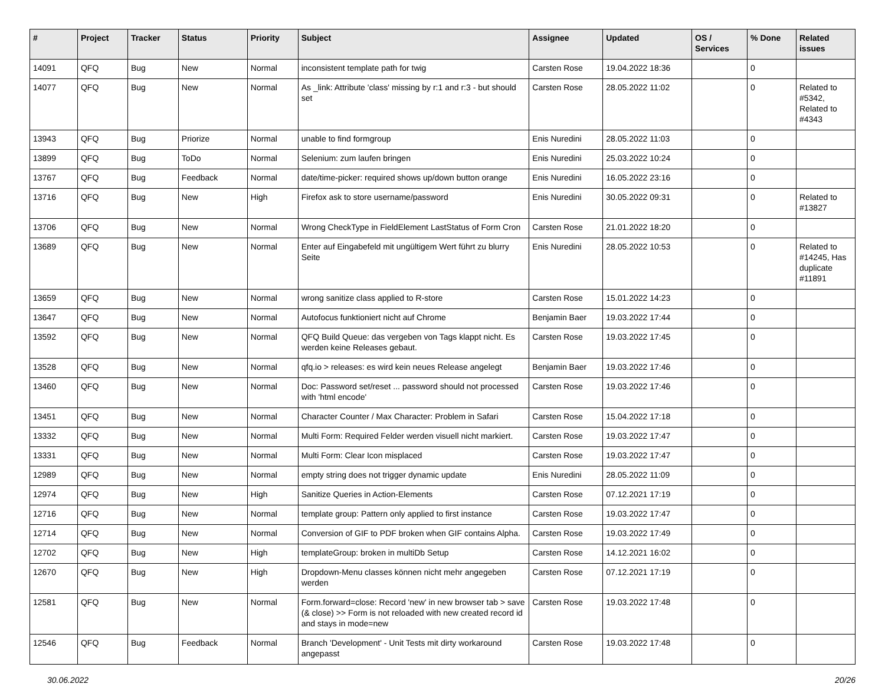| # | Project | Tracker | Status | Priority | Subject | Assignee | Updated | OS / Services | % Done | Related issues |
| --- | --- | --- | --- | --- | --- | --- | --- | --- | --- | --- |
| 14091 | QFQ | Bug | New | Normal | inconsistent template path for twig | Carsten Rose | 19.04.2022 18:36 | | 0 | |
| 14077 | QFQ | Bug | New | Normal | As _link: Attribute 'class' missing by r:1 and r:3 - but should set | Carsten Rose | 28.05.2022 11:02 | | 0 | Related to #5342, Related to #4343 |
| 13943 | QFQ | Bug | Priorize | Normal | unable to find formgroup | Enis Nuredini | 28.05.2022 11:03 | | 0 | |
| 13899 | QFQ | Bug | ToDo | Normal | Selenium: zum laufen bringen | Enis Nuredini | 25.03.2022 10:24 | | 0 | |
| 13767 | QFQ | Bug | Feedback | Normal | date/time-picker: required shows up/down button orange | Enis Nuredini | 16.05.2022 23:16 | | 0 | |
| 13716 | QFQ | Bug | New | High | Firefox ask to store username/password | Enis Nuredini | 30.05.2022 09:31 | | 0 | Related to #13827 |
| 13706 | QFQ | Bug | New | Normal | Wrong CheckType in FieldElement LastStatus of Form Cron | Carsten Rose | 21.01.2022 18:20 | | 0 | |
| 13689 | QFQ | Bug | New | Normal | Enter auf Eingabefeld mit ungültigem Wert führt zu blurry Seite | Enis Nuredini | 28.05.2022 10:53 | | 0 | Related to #14245, Has duplicate #11891 |
| 13659 | QFQ | Bug | New | Normal | wrong sanitize class applied to R-store | Carsten Rose | 15.01.2022 14:23 | | 0 | |
| 13647 | QFQ | Bug | New | Normal | Autofocus funktioniert nicht auf Chrome | Benjamin Baer | 19.03.2022 17:44 | | 0 | |
| 13592 | QFQ | Bug | New | Normal | QFQ Build Queue: das vergeben von Tags klappt nicht. Es werden keine Releases gebaut. | Carsten Rose | 19.03.2022 17:45 | | 0 | |
| 13528 | QFQ | Bug | New | Normal | qfq.io > releases: es wird kein neues Release angelegt | Benjamin Baer | 19.03.2022 17:46 | | 0 | |
| 13460 | QFQ | Bug | New | Normal | Doc: Password set/reset ... password should not processed with 'html encode' | Carsten Rose | 19.03.2022 17:46 | | 0 | |
| 13451 | QFQ | Bug | New | Normal | Character Counter / Max Character: Problem in Safari | Carsten Rose | 15.04.2022 17:18 | | 0 | |
| 13332 | QFQ | Bug | New | Normal | Multi Form: Required Felder werden visuell nicht markiert. | Carsten Rose | 19.03.2022 17:47 | | 0 | |
| 13331 | QFQ | Bug | New | Normal | Multi Form: Clear Icon misplaced | Carsten Rose | 19.03.2022 17:47 | | 0 | |
| 12989 | QFQ | Bug | New | Normal | empty string does not trigger dynamic update | Enis Nuredini | 28.05.2022 11:09 | | 0 | |
| 12974 | QFQ | Bug | New | High | Sanitize Queries in Action-Elements | Carsten Rose | 07.12.2021 17:19 | | 0 | |
| 12716 | QFQ | Bug | New | Normal | template group: Pattern only applied to first instance | Carsten Rose | 19.03.2022 17:47 | | 0 | |
| 12714 | QFQ | Bug | New | Normal | Conversion of GIF to PDF broken when GIF contains Alpha. | Carsten Rose | 19.03.2022 17:49 | | 0 | |
| 12702 | QFQ | Bug | New | High | templateGroup: broken in multiDb Setup | Carsten Rose | 14.12.2021 16:02 | | 0 | |
| 12670 | QFQ | Bug | New | High | Dropdown-Menu classes können nicht mehr angegeben werden | Carsten Rose | 07.12.2021 17:19 | | 0 | |
| 12581 | QFQ | Bug | New | Normal | Form.forward=close: Record 'new' in new browser tab > save (& close) >> Form is not reloaded with new created record id and stays in mode=new | Carsten Rose | 19.03.2022 17:48 | | 0 | |
| 12546 | QFQ | Bug | Feedback | Normal | Branch 'Development' - Unit Tests mit dirty workaround angepasst | Carsten Rose | 19.03.2022 17:48 | | 0 | |
30.06.2022 20/26